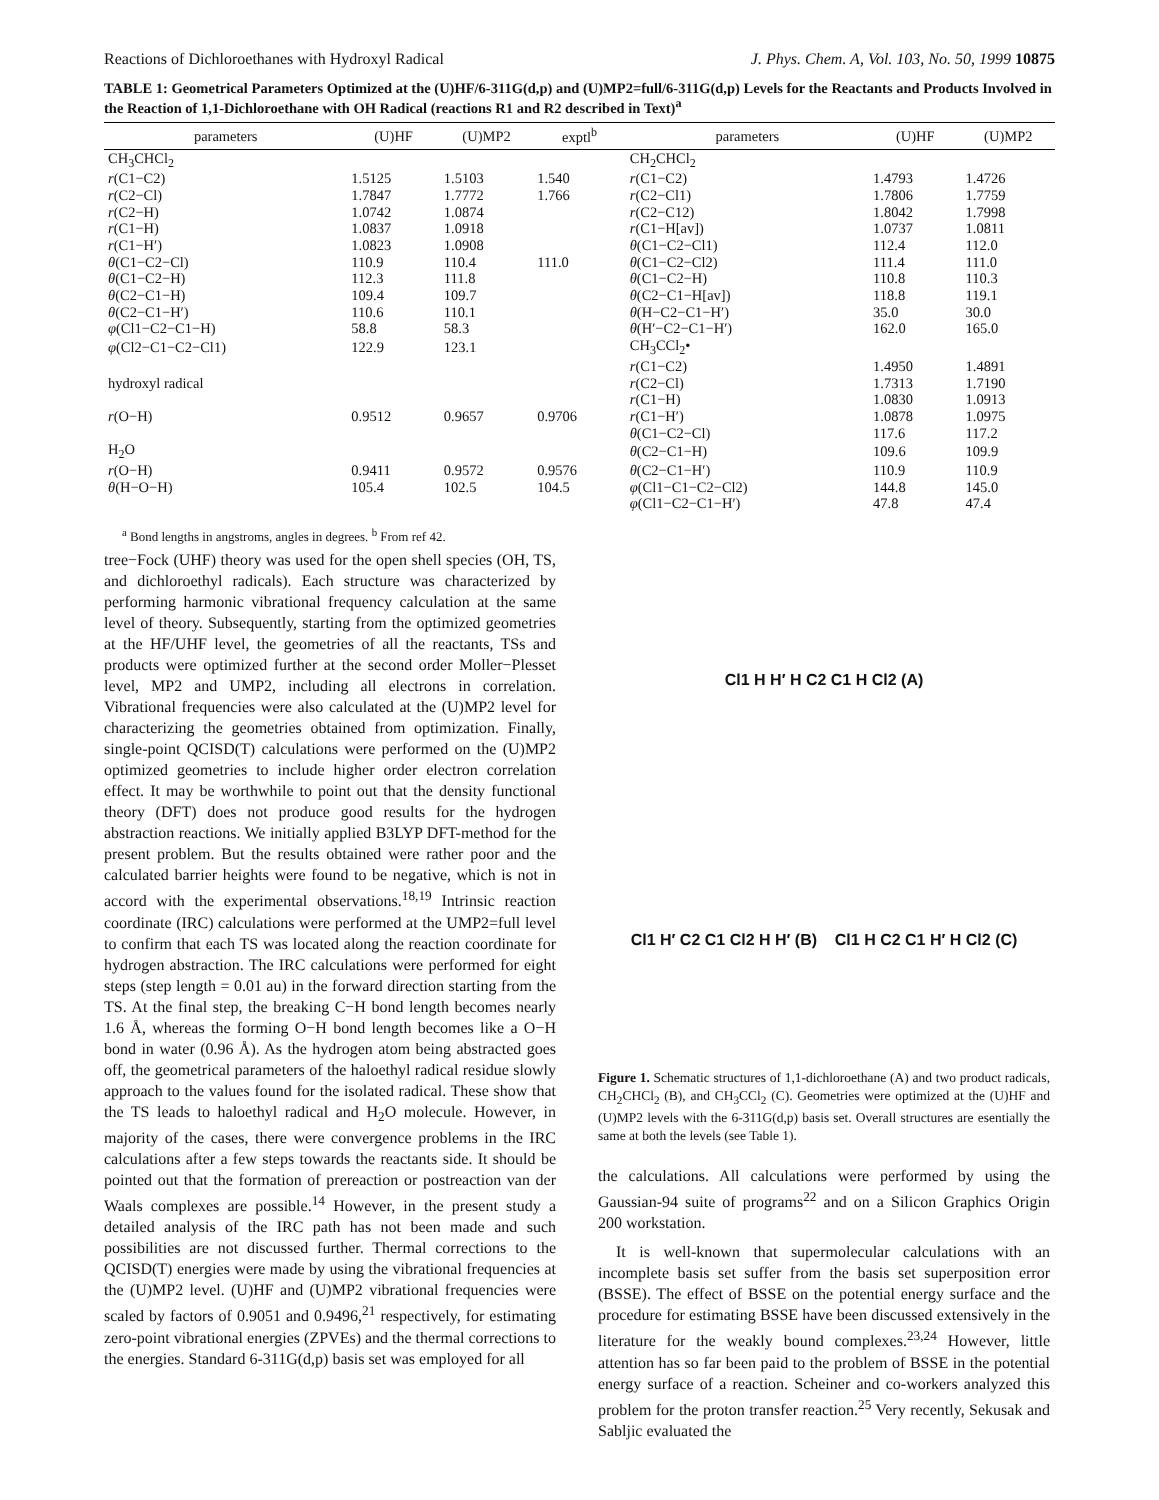Reactions of Dichloroethanes with Hydroxyl Radical J. Phys. Chem. A, Vol. 103, No. 50, 1999 10875
TABLE 1: Geometrical Parameters Optimized at the (U)HF/6-311G(d,p) and (U)MP2=full/6-311G(d,p) Levels for the Reactants and Products Involved in the Reaction of 1,1-Dichloroethane with OH Radical (reactions R1 and R2 described in Text)<sup>a</sup>
| parameters | (U)HF | (U)MP2 | exptl<sup>b</sup> | parameters | (U)HF | (U)MP2 |
| --- | --- | --- | --- | --- | --- | --- |
| CH<sub>3</sub>CHCl<sub>2</sub> | | | | CH<sub>2</sub>CHCl<sub>2</sub> | | |
| r (C1−C2) | 1.5125 | 1.5103 | 1.540 | r (C1−C2) | 1.4793 | 1.4726 |
| r (C2−Cl) | 1.7847 | 1.7772 | 1.766 | r (C2−Cl1) | 1.7806 | 1.7759 |
| r (C2−H) | 1.0742 | 1.0874 | | r (C2−C12) | 1.8042 | 1.7998 |
| r (C1−H) | 1.0837 | 1.0918 | | r (C1−H[av]) | 1.0737 | 1.0811 |
| r (C1−H′) | 1.0823 | 1.0908 | | θ (C1−C2−Cl1) | 112.4 | 112.0 |
| θ (C1−C2−Cl) | 110.9 | 110.4 | 111.0 | θ (C1−C2−Cl2) | 111.4 | 111.0 |
| θ (C1−C2−H) | 112.3 | 111.8 | | θ (C1−C2−H) | 110.8 | 110.3 |
| θ (C2−C1−H) | 109.4 | 109.7 | | θ (C2−C1−H[av]) | 118.8 | 119.1 |
| θ (C2−C1−H′) | 110.6 | 110.1 | | θ (H−C2−C1−H′) | 35.0 | 30.0 |
| φ (Cl1−C2−C1−H) | 58.8 | 58.3 | | θ (H′−C2−C1−H′) | 162.0 | 165.0 |
| φ (Cl2−C1−C2−Cl1) | 122.9 | 123.1 | | CH<sub>3</sub>CCl<sub>2</sub>• | | |
| | | | | r (C1−C2) | 1.4950 | 1.4891 |
| hydroxyl radical | | | | r (C2−Cl) | 1.7313 | 1.7190 |
| | | | | r (C1−H) | 1.0830 | 1.0913 |
| r (O−H) | 0.9512 | 0.9657 | 0.9706 | r (C1−H′) | 1.0878 | 1.0975 |
| | | | | θ (C1−C2−Cl) | 117.6 | 117.2 |
| H<sub>2</sub>O | | | | θ (C2−C1−H) | 109.6 | 109.9 |
| r (O−H) | 0.9411 | 0.9572 | 0.9576 | θ (C2−C1−H′) | 110.9 | 110.9 |
| θ (H−O−H) | 105.4 | 102.5 | 104.5 | φ (Cl1−C1−C2−Cl2) | 144.8 | 145.0 |
| | | | | φ (Cl1−C2−C1−H′) | 47.8 | 47.4 |
<sup>a</sup> Bond lengths in angstroms, angles in degrees. <sup>b</sup> From ref 42.
tree−Fock (UHF) theory was used for the open shell species (OH, TS, and dichloroethyl radicals). Each structure was characterized by performing harmonic vibrational frequency calculation at the same level of theory. Subsequently, starting from the optimized geometries at the HF/UHF level, the geometries of all the reactants, TSs and products were optimized further at the second order Moller−Plesset level, MP2 and UMP2, including all electrons in correlation. Vibrational frequencies were also calculated at the (U)MP2 level for characterizing the geometries obtained from optimization. Finally, single-point QCISD(T) calculations were performed on the (U)MP2 optimized geometries to include higher order electron correlation effect. It may be worthwhile to point out that the density functional theory (DFT) does not produce good results for the hydrogen abstraction reactions. We initially applied B3LYP DFT-method for the present problem. But the results obtained were rather poor and the calculated barrier heights were found to be negative, which is not in accord with the experimental observations.<sup>18,19</sup> Intrinsic reaction coordinate (IRC) calculations were performed at the UMP2=full level to confirm that each TS was located along the reaction coordinate for hydrogen abstraction. The IRC calculations were performed for eight steps (step length = 0.01 au) in the forward direction starting from the TS. At the final step, the breaking C−H bond length becomes nearly 1.6 Å, whereas the forming O−H bond length becomes like a O−H bond in water (0.96 Å). As the hydrogen atom being abstracted goes off, the geometrical parameters of the haloethyl radical residue slowly approach to the values found for the isolated radical. These show that the TS leads to haloethyl radical and H<sub>2</sub>O molecule. However, in majority of the cases, there were convergence problems in the IRC calculations after a few steps towards the reactants side. It should be pointed out that the formation of prereaction or postreaction van der Waals complexes are possible.<sup>14</sup> However, in the present study a detailed analysis of the IRC path has not been made and such possibilities are not discussed further. Thermal corrections to the QCISD(T) energies were made by using the vibrational frequencies at the (U)MP2 level. (U)HF and (U)MP2 vibrational frequencies were scaled by factors of 0.9051 and 0.9496,<sup>21</sup> respectively, for estimating zero-point vibrational energies (ZPVEs) and the thermal corrections to the energies. Standard 6-311G(d,p) basis set was employed for all
Cl1 H H′ H C2 C1 H Cl2 (A)
Cl1 H′ C2 C1 Cl2 H H′ (B) Cl1 H C2 C1 H′ H Cl2 (C)
Figure 1. Schematic structures of 1,1-dichloroethane (A) and two product radicals, CH<sub>2</sub>CHCl<sub>2</sub> (B), and CH<sub>3</sub>CCl<sub>2</sub> (C). Geometries were optimized at the (U)HF and (U)MP2 levels with the 6-311G(d,p) basis set. Overall structures are esentially the same at both the levels (see Table 1).
the calculations. All calculations were performed by using the Gaussian-94 suite of programs<sup>22</sup> and on a Silicon Graphics Origin 200 workstation.
It is well-known that supermolecular calculations with an incomplete basis set suffer from the basis set superposition error (BSSE). The effect of BSSE on the potential energy surface and the procedure for estimating BSSE have been discussed extensively in the literature for the weakly bound complexes.<sup>23,24</sup> However, little attention has so far been paid to the problem of BSSE in the potential energy surface of a reaction. Scheiner and co-workers analyzed this problem for the proton transfer reaction.<sup>25</sup> Very recently, Sekusak and Sabljic evaluated the